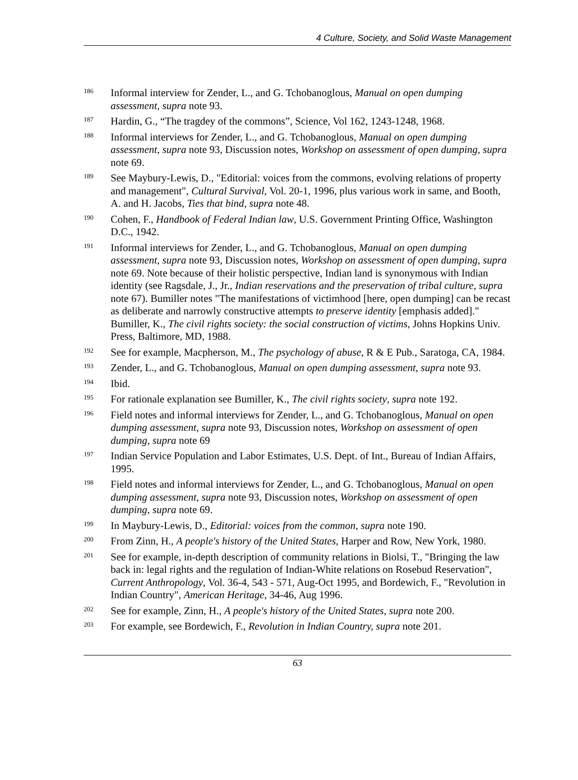4 Culture, Society, and Solid Waste Management
<sup>186</sup>
Informal interview for Zender, L., and G. Tchobanoglous, Manual on open dumping assessment, supra note 93.
<sup>187</sup>
Hardin, G., “The tragdey of the commons”, Science, Vol 162, 1243-1248, 1968.
<sup>188</sup>
Informal interviews for Zender, L., and G. Tchobanoglous, Manual on open dumping assessment, supra note 93, Discussion notes, Workshop on assessment of open dumping, supra note 69.
<sup>189</sup>
See Maybury-Lewis, D., "Editorial: voices from the commons, evolving relations of property and management", Cultural Survival, Vol. 20-1, 1996, plus various work in same, and Booth, A. and H. Jacobs, Ties that bind, supra note 48.
<sup>190</sup>
Cohen, F., Handbook of Federal Indian law, U.S. Government Printing Office, Washington D.C., 1942.
<sup>191</sup>
Informal interviews for Zender, L., and G. Tchobanoglous, Manual on open dumping assessment, supra note 93, Discussion notes, Workshop on assessment of open dumping, supra note 69. Note because of their holistic perspective, Indian land is synonymous with Indian identity (see Ragsdale, J., Jr., Indian reservations and the preservation of tribal culture, supra note 67). Bumiller notes "The manifestations of victimhood [here, open dumping] can be recast as deliberate and narrowly constructive attempts to preserve identity [emphasis added]." Bumiller, K., The civil rights society: the social construction of victims, Johns Hopkins Univ. Press, Baltimore, MD, 1988.
<sup>192</sup>
See for example, Macpherson, M., The psychology of abuse, R & E Pub., Saratoga, CA, 1984.
<sup>193</sup>
Zender, L., and G. Tchobanoglous, Manual on open dumping assessment, supra note 93.
<sup>194</sup>
Ibid.
<sup>195</sup>
For rationale explanation see Bumiller, K., The civil rights society, supra note 192.
<sup>196</sup>
Field notes and informal interviews for Zender, L., and G. Tchobanoglous, Manual on open dumping assessment, supra note 93, Discussion notes, Workshop on assessment of open dumping, supra note 69
<sup>197</sup>
Indian Service Population and Labor Estimates, U.S. Dept. of Int., Bureau of Indian Affairs, 1995.
<sup>198</sup>
Field notes and informal interviews for Zender, L., and G. Tchobanoglous, Manual on open dumping assessment, supra note 93, Discussion notes, Workshop on assessment of open dumping, supra note 69.
<sup>199</sup>
In Maybury-Lewis, D., Editorial: voices from the common, supra note 190.
<sup>200</sup>
From Zinn, H., A people's history of the United States, Harper and Row, New York, 1980.
<sup>201</sup>
See for example, in-depth description of community relations in Biolsi, T., "Bringing the law back in: legal rights and the regulation of Indian-White relations on Rosebud Reservation", Current Anthropology, Vol. 36-4, 543 - 571, Aug-Oct 1995, and Bordewich, F., "Revolution in Indian Country", American Heritage, 34-46, Aug 1996.
<sup>202</sup>
See for example, Zinn, H., A people's history of the United States, supra note 200.
<sup>203</sup>
For example, see Bordewich, F., Revolution in Indian Country, supra note 201.
63